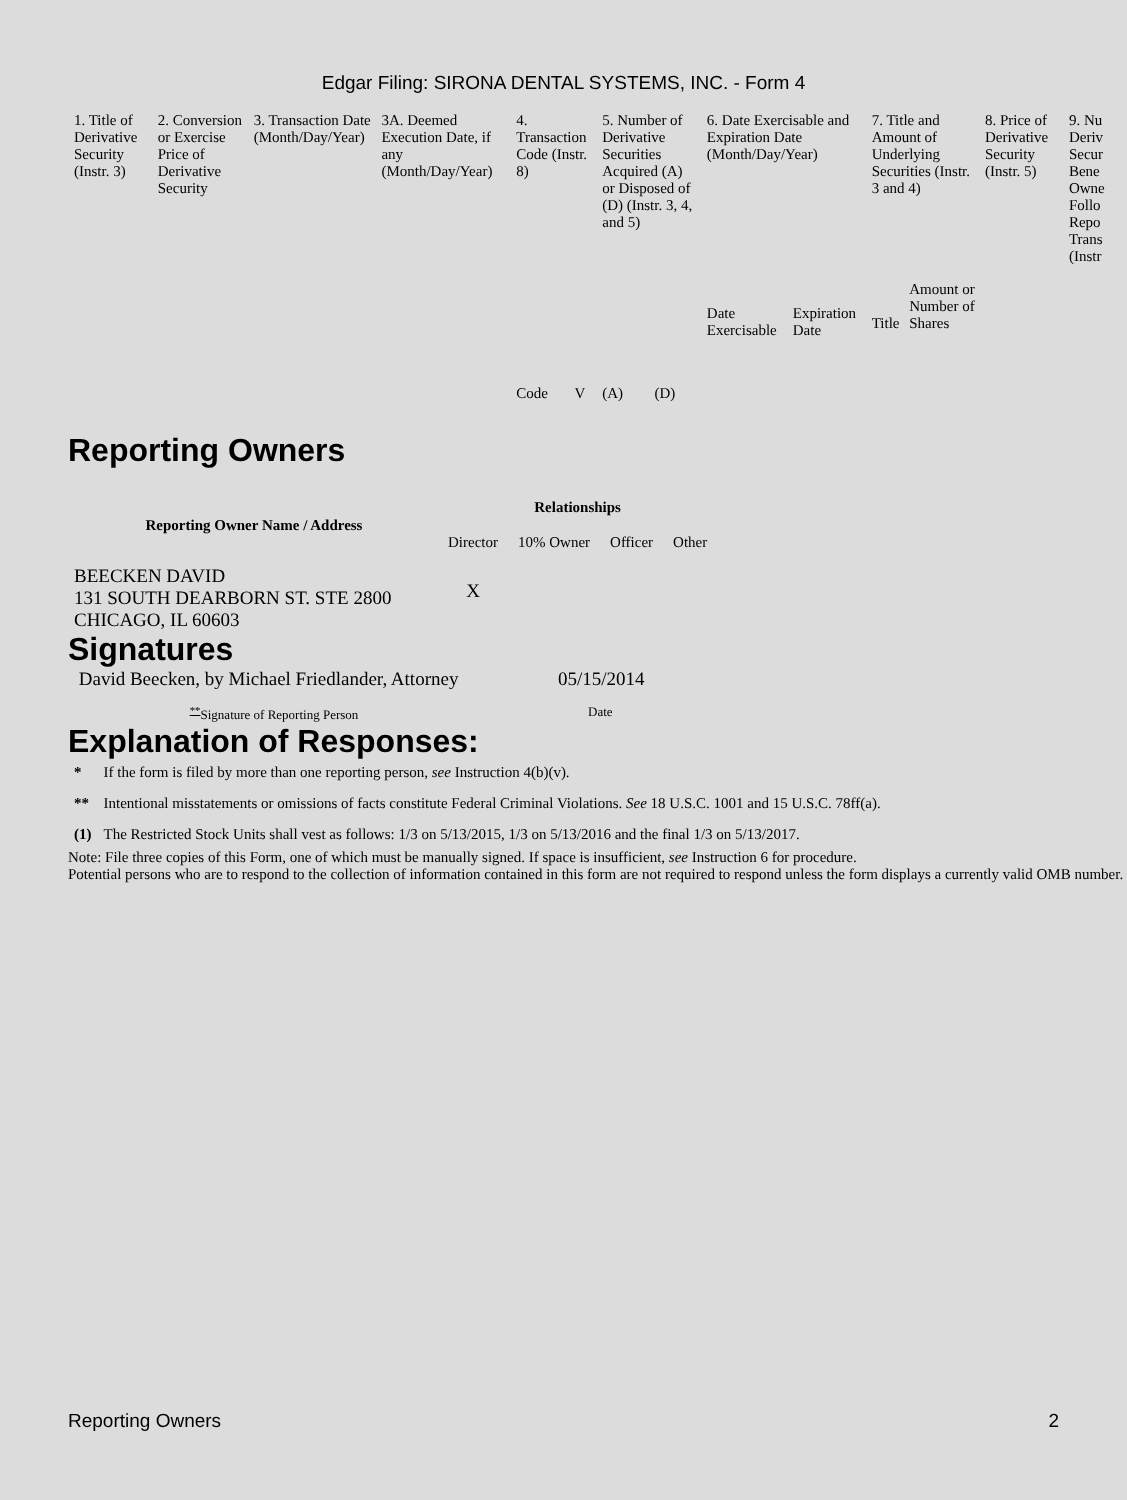Edgar Filing: SIRONA DENTAL SYSTEMS, INC. - Form 4
| 1. Title of Derivative Security (Instr. 3) | 2. Conversion or Exercise Price of Derivative Security | 3. Transaction Date (Month/Day/Year) | 3A. Deemed Execution Date, if any (Month/Day/Year) | 4. Transaction Code (Instr. 8) | | 5. Number of Derivative Securities Acquired (A) or Disposed of (D) (Instr. 3, 4, and 5) | | 6. Date Exercisable and Expiration Date (Month/Day/Year) | | 7. Title and Amount of Underlying Securities (Instr. 3 and 4) | | 8. Price of Derivative Security (Instr. 5) | 9. Nu Deriv Secur Bene Owne Follo Repo Trans (Instr |
| | | | | Code | V | (A) | (D) | Date Exercisable | Expiration Date | Title | Amount or Number of Shares | | |
Reporting Owners
| Reporting Owner Name / Address | Relationships | | | |
| --- | --- | --- | --- | --- |
| | Director | 10% Owner | Officer | Other |
| BEECKEN DAVID 131 SOUTH DEARBORN ST. STE 2800 CHICAGO, IL 60603 | X | | | |
Signatures
| David Beecken, by Michael Friedlander, Attorney | 05/15/2014 |
| <sup>**</sup> Signature of Reporting Person | Date |
Explanation of Responses:
| * | If the form is filed by more than one reporting person, see Instruction 4(b)(v). |
| ** | Intentional misstatements or omissions of facts constitute Federal Criminal Violations. See 18 U.S.C. 1001 and 15 U.S.C. 78ff(a). |
| (1) | The Restricted Stock Units shall vest as follows: 1/3 on 5/13/2015, 1/3 on 5/13/2016 and the final 1/3 on 5/13/2017. |
Note: File three copies of this Form, one of which must be manually signed. If space is insufficient, see Instruction 6 for procedure.
Potential persons who are to respond to the collection of information contained in this form are not required to respond unless the form displays a currently valid OMB number.
Reporting Owners 2